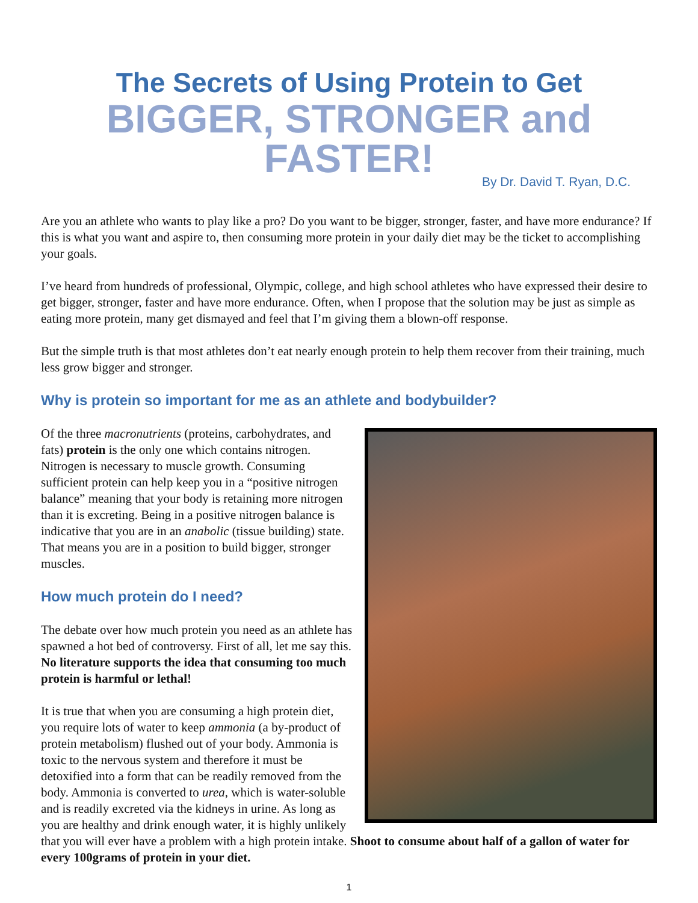The Secrets of Using Protein to Get
BIGGER, STRONGER and FASTER!
By Dr. David T. Ryan, D.C.
Are you an athlete who wants to play like a pro? Do you want to be bigger, stronger, faster, and have more endurance? If this is what you want and aspire to, then consuming more protein in your daily diet may be the ticket to accomplishing your goals.
I’ve heard from hundreds of professional, Olympic, college, and high school athletes who have expressed their desire to get bigger, stronger, faster and have more endurance. Often, when I propose that the solution may be just as simple as eating more protein, many get dismayed and feel that I’m giving them a blown-off response.
But the simple truth is that most athletes don’t eat nearly enough protein to help them recover from their training, much less grow bigger and stronger.
Why is protein so important for me as an athlete and bodybuilder?
Of the three macronutrients (proteins, carbohydrates, and fats) protein is the only one which contains nitrogen. Nitrogen is necessary to muscle growth. Consuming sufficient protein can help keep you in a “positive nitrogen balance” meaning that your body is retaining more nitrogen than it is excreting. Being in a positive nitrogen balance is indicative that you are in an anabolic (tissue building) state. That means you are in a position to build bigger, stronger muscles.
How much protein do I need?
The debate over how much protein you need as an athlete has spawned a hot bed of controversy. First of all, let me say this. No literature supports the idea that consuming too much protein is harmful or lethal!
It is true that when you are consuming a high protein diet, you require lots of water to keep ammonia (a by-product of protein metabolism) flushed out of your body. Ammonia is toxic to the nervous system and therefore it must be detoxified into a form that can be readily removed from the body. Ammonia is converted to urea, which is water-soluble and is readily excreted via the kidneys in urine. As long as you are healthy and drink enough water, it is highly unlikely that you will ever have a problem with a high protein intake. Shoot to consume about half of a gallon of water for every 100grams of protein in your diet.
1